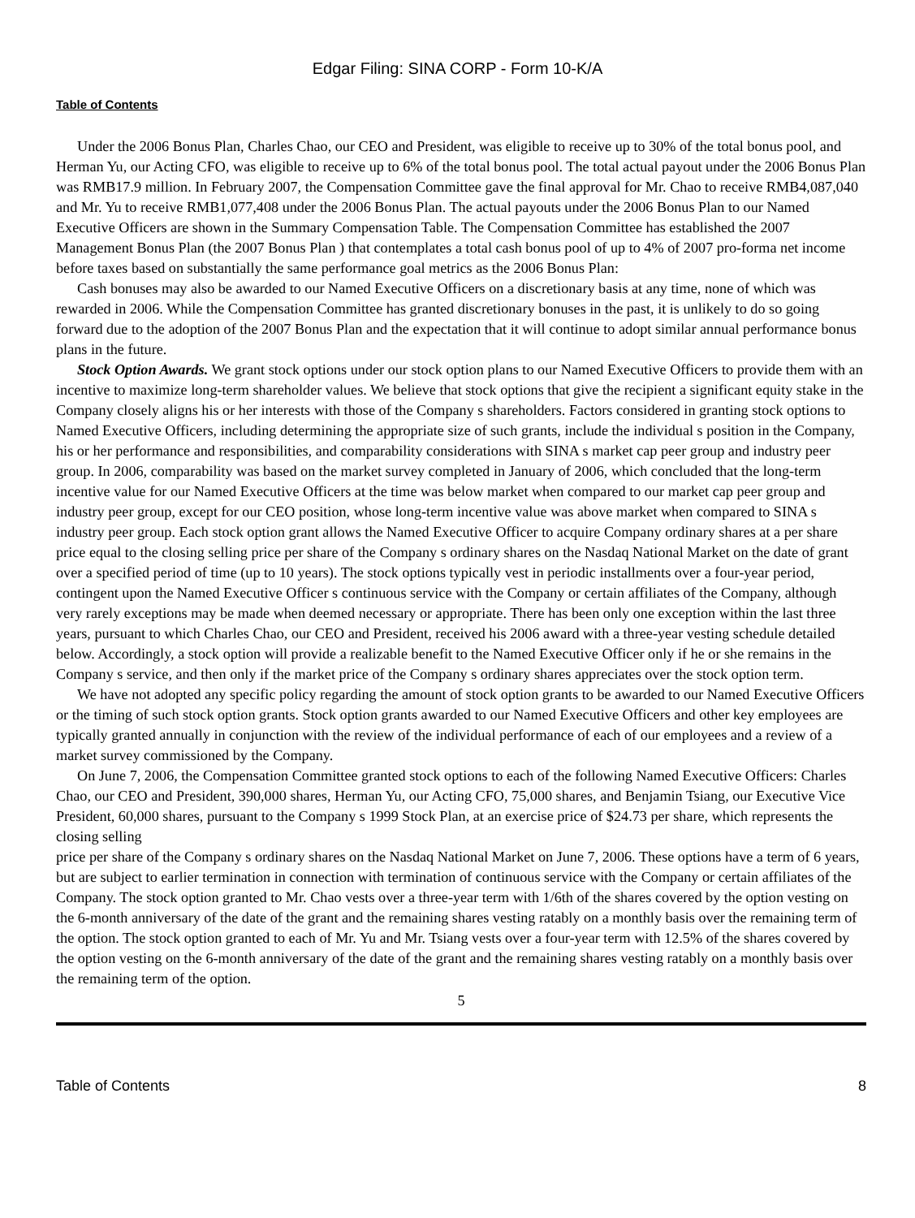Edgar Filing: SINA CORP - Form 10-K/A
Table of Contents
Under the 2006 Bonus Plan, Charles Chao, our CEO and President, was eligible to receive up to 30% of the total bonus pool, and Herman Yu, our Acting CFO, was eligible to receive up to 6% of the total bonus pool. The total actual payout under the 2006 Bonus Plan was RMB17.9 million. In February 2007, the Compensation Committee gave the final approval for Mr. Chao to receive RMB4,087,040 and Mr. Yu to receive RMB1,077,408 under the 2006 Bonus Plan. The actual payouts under the 2006 Bonus Plan to our Named Executive Officers are shown in the Summary Compensation Table. The Compensation Committee has established the 2007 Management Bonus Plan (the 2007 Bonus Plan ) that contemplates a total cash bonus pool of up to 4% of 2007 pro-forma net income before taxes based on substantially the same performance goal metrics as the 2006 Bonus Plan:
Cash bonuses may also be awarded to our Named Executive Officers on a discretionary basis at any time, none of which was rewarded in 2006. While the Compensation Committee has granted discretionary bonuses in the past, it is unlikely to do so going forward due to the adoption of the 2007 Bonus Plan and the expectation that it will continue to adopt similar annual performance bonus plans in the future.
Stock Option Awards. We grant stock options under our stock option plans to our Named Executive Officers to provide them with an incentive to maximize long-term shareholder values. We believe that stock options that give the recipient a significant equity stake in the Company closely aligns his or her interests with those of the Company s shareholders. Factors considered in granting stock options to Named Executive Officers, including determining the appropriate size of such grants, include the individual s position in the Company, his or her performance and responsibilities, and comparability considerations with SINA s market cap peer group and industry peer group. In 2006, comparability was based on the market survey completed in January of 2006, which concluded that the long-term incentive value for our Named Executive Officers at the time was below market when compared to our market cap peer group and industry peer group, except for our CEO position, whose long-term incentive value was above market when compared to SINA s industry peer group. Each stock option grant allows the Named Executive Officer to acquire Company ordinary shares at a per share price equal to the closing selling price per share of the Company s ordinary shares on the Nasdaq National Market on the date of grant over a specified period of time (up to 10 years). The stock options typically vest in periodic installments over a four-year period, contingent upon the Named Executive Officer s continuous service with the Company or certain affiliates of the Company, although very rarely exceptions may be made when deemed necessary or appropriate. There has been only one exception within the last three years, pursuant to which Charles Chao, our CEO and President, received his 2006 award with a three-year vesting schedule detailed below. Accordingly, a stock option will provide a realizable benefit to the Named Executive Officer only if he or she remains in the Company s service, and then only if the market price of the Company s ordinary shares appreciates over the stock option term.
We have not adopted any specific policy regarding the amount of stock option grants to be awarded to our Named Executive Officers or the timing of such stock option grants. Stock option grants awarded to our Named Executive Officers and other key employees are typically granted annually in conjunction with the review of the individual performance of each of our employees and a review of a market survey commissioned by the Company.
On June 7, 2006, the Compensation Committee granted stock options to each of the following Named Executive Officers: Charles Chao, our CEO and President, 390,000 shares, Herman Yu, our Acting CFO, 75,000 shares, and Benjamin Tsiang, our Executive Vice President, 60,000 shares, pursuant to the Company s 1999 Stock Plan, at an exercise price of $24.73 per share, which represents the closing selling
price per share of the Company s ordinary shares on the Nasdaq National Market on June 7, 2006. These options have a term of 6 years, but are subject to earlier termination in connection with termination of continuous service with the Company or certain affiliates of the Company. The stock option granted to Mr. Chao vests over a three-year term with 1/6th of the shares covered by the option vesting on the 6-month anniversary of the date of the grant and the remaining shares vesting ratably on a monthly basis over the remaining term of the option. The stock option granted to each of Mr. Yu and Mr. Tsiang vests over a four-year term with 12.5% of the shares covered by the option vesting on the 6-month anniversary of the date of the grant and the remaining shares vesting ratably on a monthly basis over the remaining term of the option.
5
Table of Contents 8